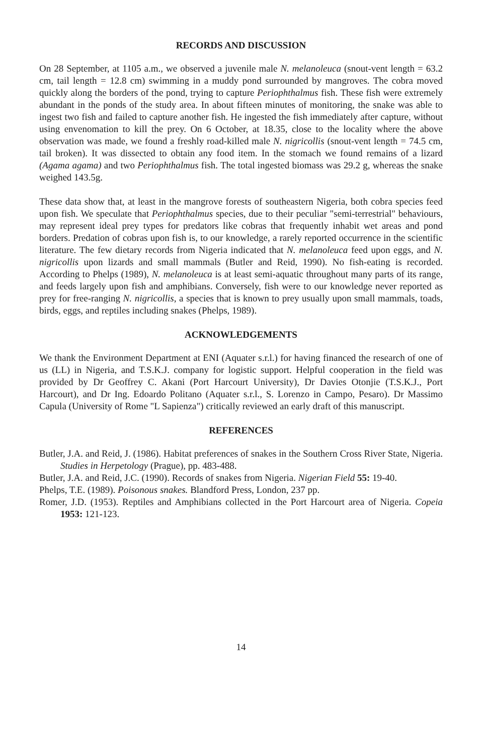RECORDS AND DISCUSSION
On 28 September, at 1105 a.m., we observed a juvenile male N. melanoleuca (snout-vent length = 63.2 cm, tail length = 12.8 cm) swimming in a muddy pond surrounded by mangroves. The cobra moved quickly along the borders of the pond, trying to capture Periophthalmus fish. These fish were extremely abundant in the ponds of the study area. In about fifteen minutes of monitoring, the snake was able to ingest two fish and failed to capture another fish. He ingested the fish immediately after capture, without using envenomation to kill the prey. On 6 October, at 18.35, close to the locality where the above observation was made, we found a freshly road-killed male N. nigricollis (snout-vent length = 74.5 cm, tail broken). It was dissected to obtain any food item. In the stomach we found remains of a lizard (Agama agama) and two Periophthalmus fish. The total ingested biomass was 29.2 g, whereas the snake weighed 143.5g.
These data show that, at least in the mangrove forests of southeastern Nigeria, both cobra species feed upon fish. We speculate that Periophthalmus species, due to their peculiar "semi-terrestrial" behaviours, may represent ideal prey types for predators like cobras that frequently inhabit wet areas and pond borders. Predation of cobras upon fish is, to our knowledge, a rarely reported occurrence in the scientific literature. The few dietary records from Nigeria indicated that N. melanoleuca feed upon eggs, and N. nigricollis upon lizards and small mammals (Butler and Reid, 1990). No fish-eating is recorded. According to Phelps (1989), N. melanoleuca is at least semi-aquatic throughout many parts of its range, and feeds largely upon fish and amphibians. Conversely, fish were to our knowledge never reported as prey for free-ranging N. nigricollis, a species that is known to prey usually upon small mammals, toads, birds, eggs, and reptiles including snakes (Phelps, 1989).
ACKNOWLEDGEMENTS
We thank the Environment Department at ENI (Aquater s.r.l.) for having financed the research of one of us (LL) in Nigeria, and T.S.K.J. company for logistic support. Helpful cooperation in the field was provided by Dr Geoffrey C. Akani (Port Harcourt University), Dr Davies Otonjie (T.S.K.J., Port Harcourt), and Dr Ing. Edoardo Politano (Aquater s.r.l., S. Lorenzo in Campo, Pesaro). Dr Massimo Capula (University of Rome "L Sapienza") critically reviewed an early draft of this manuscript.
REFERENCES
Butler, J.A. and Reid, J. (1986). Habitat preferences of snakes in the Southern Cross River State, Nigeria. Studies in Herpetology (Prague), pp. 483-488.
Butler, J.A. and Reid, J.C. (1990). Records of snakes from Nigeria. Nigerian Field 55: 19-40.
Phelps, T.E. (1989). Poisonous snakes. Blandford Press, London, 237 pp.
Romer, J.D. (1953). Reptiles and Amphibians collected in the Port Harcourt area of Nigeria. Copeia 1953: 121-123.
14